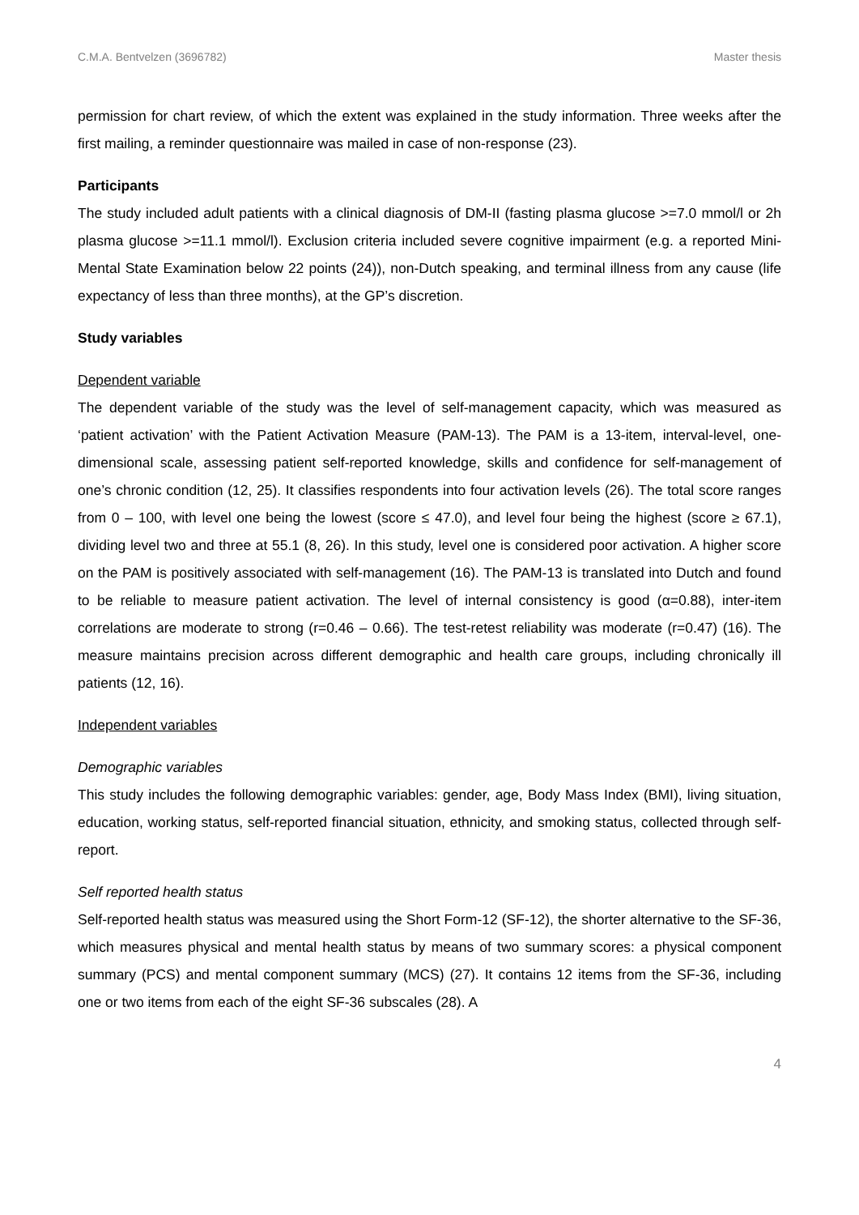C.M.A. Bentvelzen (3696782) Master thesis
permission for chart review, of which the extent was explained in the study information. Three weeks after the first mailing, a reminder questionnaire was mailed in case of non-response (23).
Participants
The study included adult patients with a clinical diagnosis of DM-II (fasting plasma glucose >=7.0 mmol/l or 2h plasma glucose >=11.1 mmol/l). Exclusion criteria included severe cognitive impairment (e.g. a reported Mini-Mental State Examination below 22 points (24)), non-Dutch speaking, and terminal illness from any cause (life expectancy of less than three months), at the GP’s discretion.
Study variables
Dependent variable
The dependent variable of the study was the level of self-management capacity, which was measured as ‘patient activation’ with the Patient Activation Measure (PAM-13). The PAM is a 13-item, interval-level, one-dimensional scale, assessing patient self-reported knowledge, skills and confidence for self-management of one’s chronic condition (12, 25). It classifies respondents into four activation levels (26). The total score ranges from 0 – 100, with level one being the lowest (score ≤ 47.0), and level four being the highest (score ≥ 67.1), dividing level two and three at 55.1 (8, 26). In this study, level one is considered poor activation. A higher score on the PAM is positively associated with self-management (16). The PAM-13 is translated into Dutch and found to be reliable to measure patient activation. The level of internal consistency is good (α=0.88), inter-item correlations are moderate to strong (r=0.46 – 0.66). The test-retest reliability was moderate (r=0.47) (16). The measure maintains precision across different demographic and health care groups, including chronically ill patients (12, 16).
Independent variables
Demographic variables
This study includes the following demographic variables: gender, age, Body Mass Index (BMI), living situation, education, working status, self-reported financial situation, ethnicity, and smoking status, collected through self-report.
Self reported health status
Self-reported health status was measured using the Short Form-12 (SF-12), the shorter alternative to the SF-36, which measures physical and mental health status by means of two summary scores: a physical component summary (PCS) and mental component summary (MCS) (27). It contains 12 items from the SF-36, including one or two items from each of the eight SF-36 subscales (28). A
4